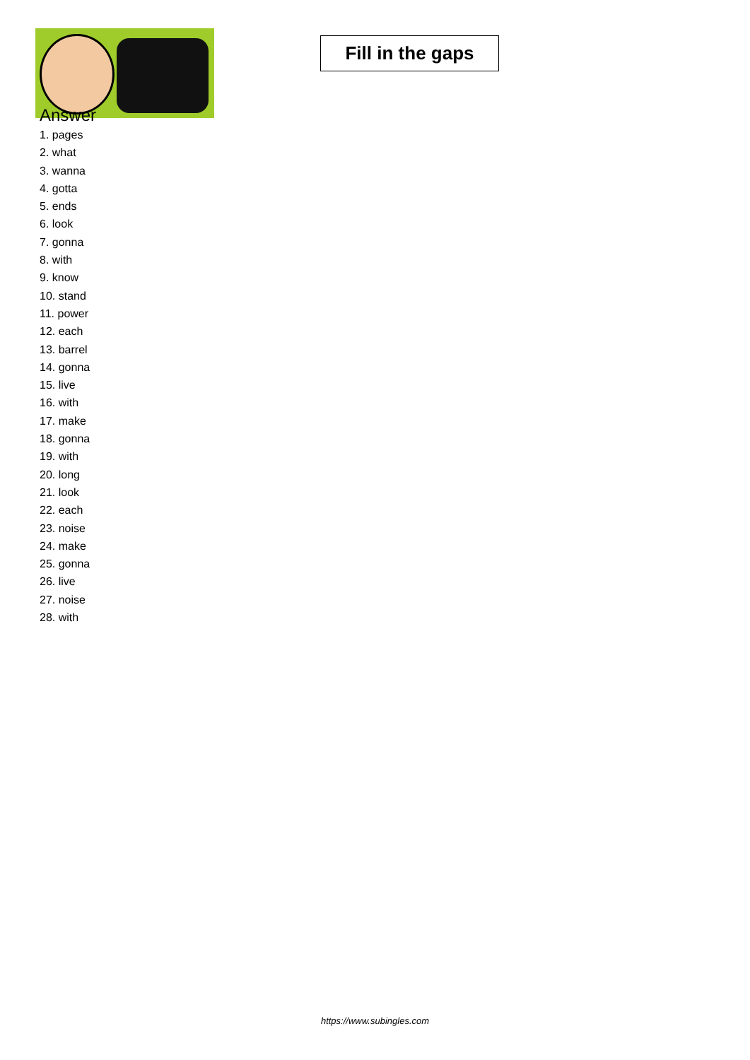Fill in the gaps
Answer
1. pages
2. what
3. wanna
4. gotta
5. ends
6. look
7. gonna
8. with
9. know
10. stand
11. power
12. each
13. barrel
14. gonna
15. live
16. with
17. make
18. gonna
19. with
20. long
21. look
22. each
23. noise
24. make
25. gonna
26. live
27. noise
28. with
https://www.subingles.com